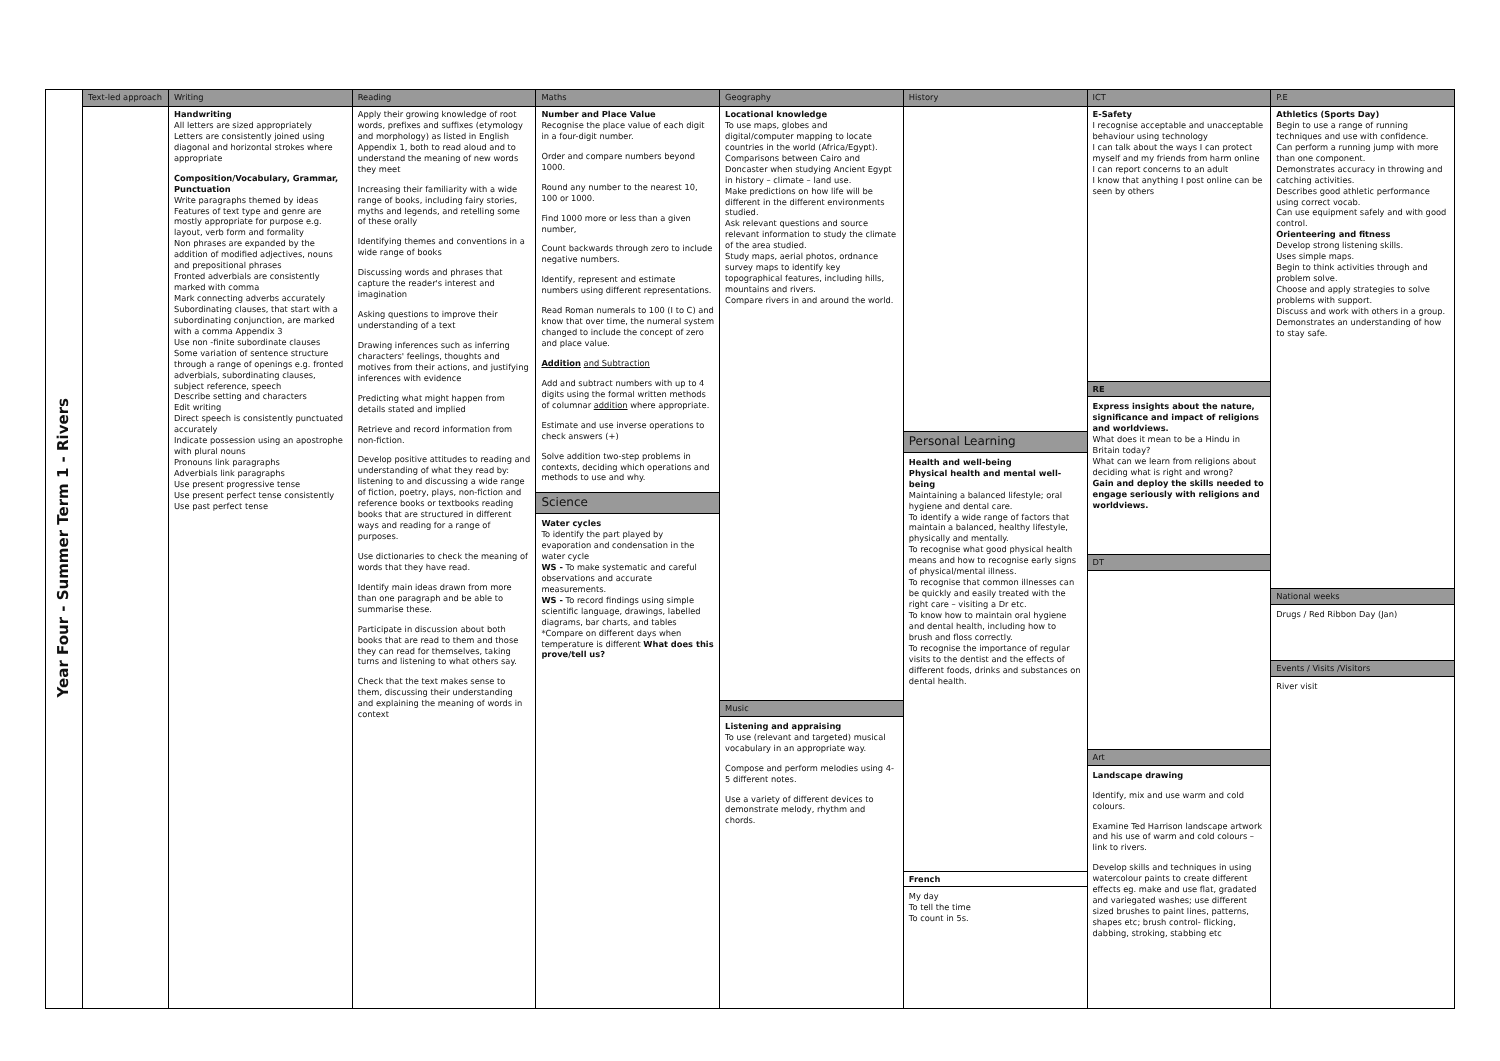| Year Four - Summer Term 1 - Rivers | Text-led approach | Writing | Reading | Maths | Geography | History | ICT | P.E |
| | | Handwriting All letters are sized appropriately Letters are consistently joined using diagonal and horizontal strokes where appropriate Composition/Vocabulary, Grammar, Punctuation Write paragraphs themed by ideas Features of text type and genre are mostly appropriate for purpose e.g. layout, verb form and formality Non phrases are expanded by the addition of modified adjectives, nouns and prepositional phrases Fronted adverbials are consistently marked with comma Mark connecting adverbs accurately Subordinating clauses, that start with a subordinating conjunction, are marked with a comma Appendix 3 Use non -finite subordinate clauses Some variation of sentence structure through a range of openings e.g. fronted adverbials, subordinating clauses, subject reference, speech Describe setting and characters Edit writing Direct speech is consistently punctuated accurately Indicate possession using an apostrophe with plural nouns Pronouns link paragraphs Adverbials link paragraphs Use present progressive tense Use present perfect tense consistently Use past perfect tense | Apply their growing knowledge of root words, prefixes and suffixes (etymology and morphology) as listed in English Appendix 1, both to read aloud and to understand the meaning of new words they meet Increasing their familiarity with a wide range of books, including fairy stories, myths and legends, and retelling some of these orally Identifying themes and conventions in a wide range of books Discussing words and phrases that capture the reader's interest and imagination Asking questions to improve their understanding of a text Drawing inferences such as inferring characters' feelings, thoughts and motives from their actions, and justifying inferences with evidence Predicting what might happen from details stated and implied Retrieve and record information from non-fiction. Develop positive attitudes to reading and understanding of what they read by: listening to and discussing a wide range of fiction, poetry, plays, non-fiction and reference books or textbooks reading books that are structured in different ways and reading for a range of purposes. Use dictionaries to check the meaning of words that they have read. Identify main ideas drawn from more than one paragraph and be able to summarise these. Participate in discussion about both books that are read to them and those they can read for themselves, taking turns and listening to what others say. Check that the text makes sense to them, discussing their understanding and explaining the meaning of words in context | Number and Place Value Recognise the place value of each digit in a four-digit number. Order and compare numbers beyond 1000. Round any number to the nearest 10, 100 or 1000. Find 1000 more or less than a given number, Count backwards through zero to include negative numbers. Identify, represent and estimate numbers using different representations. Read Roman numerals to 100 (I to C) and know that over time, the numeral system changed to include the concept of zero and place value. Addition and Subtraction Add and subtract numbers with up to 4 digits using the formal written methods of columnar addition where appropriate. Estimate and use inverse operations to check answers (+) Solve addition two-step problems in contexts, deciding which operations and methods to use and why. Science Water cycles To identify the part played by evaporation and condensation in the water cycle WS - To make systematic and careful observations and accurate measurements. WS - To record findings using simple scientific language, drawings, labelled diagrams, bar charts, and tables *Compare on different days when temperature is different What does this prove/tell us? | Locational knowledge To use maps, globes and digital/computer mapping to locate countries in the world (Africa/Egypt). Comparisons between Cairo and Doncaster when studying Ancient Egypt in history – climate – land use. Make predictions on how life will be different in the different environments studied. Ask relevant questions and source relevant information to study the climate of the area studied. Study maps, aerial photos, ordnance survey maps to identify key topographical features, including hills, mountains and rivers. Compare rivers in and around the world. Music Listening and appraising To use (relevant and targeted) musical vocabulary in an appropriate way. Compose and perform melodies using 4-5 different notes. Use a variety of different devices to demonstrate melody, rhythm and chords. | Personal Learning Health and well-being Physical health and mental well-being Maintaining a balanced lifestyle; oral hygiene and dental care. To identify a wide range of factors that maintain a balanced, healthy lifestyle, physically and mentally. To recognise what good physical health means and how to recognise early signs of physical/mental illness. To recognise that common illnesses can be quickly and easily treated with the right care – visiting a Dr etc. To know how to maintain oral hygiene and dental health, including how to brush and floss correctly. To recognise the importance of regular visits to the dentist and the effects of different foods, drinks and substances on dental health. French My day To tell the time To count in 5s. | E-Safety I recognise acceptable and unacceptable behaviour using technology I can talk about the ways I can protect myself and my friends from harm online I can report concerns to an adult I know that anything I post online can be seen by others RE Express insights about the nature, significance and impact of religions and worldviews. What does it mean to be a Hindu in Britain today? What can we learn from religions about deciding what is right and wrong? Gain and deploy the skills needed to engage seriously with religions and worldviews. DT Art Landscape drawing Identify, mix and use warm and cold colours. Examine Ted Harrison landscape artwork and his use of warm and cold colours – link to rivers. Develop skills and techniques in using watercolour paints to create different effects eg. make and use flat, gradated and variegated washes; use different sized brushes to paint lines, patterns, shapes etc; brush control- flicking, dabbing, stroking, stabbing etc | Athletics (Sports Day) Begin to use a range of running techniques and use with confidence. Can perform a running jump with more than one component. Demonstrates accuracy in throwing and catching activities. Describes good athletic performance using correct vocab. Can use equipment safely and with good control. Orienteering and fitness Develop strong listening skills. Uses simple maps. Begin to think activities through and problem solve. Choose and apply strategies to solve problems with support. Discuss and work with others in a group. Demonstrates an understanding of how to stay safe. National weeks Drugs / Red Ribbon Day (Jan) Events / Visits /Visitors River visit |